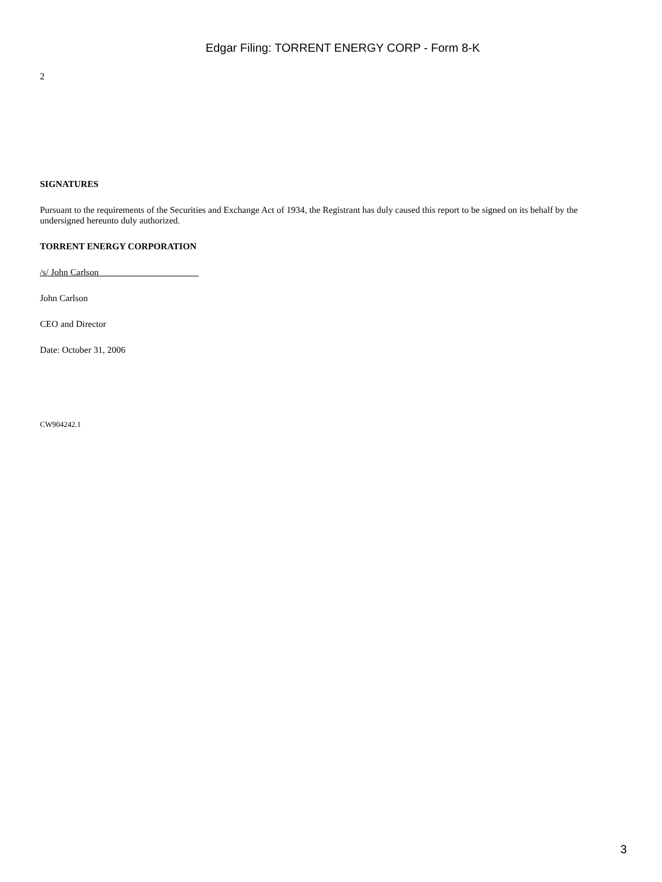Edgar Filing: TORRENT ENERGY CORP - Form 8-K
2
SIGNATURES
Pursuant to the requirements of the Securities and Exchange Act of 1934, the Registrant has duly caused this report to be signed on its behalf by the undersigned hereunto duly authorized.
TORRENT ENERGY CORPORATION
/s/ John Carlson
John Carlson
CEO and Director
Date: October 31, 2006
CW904242.1
3